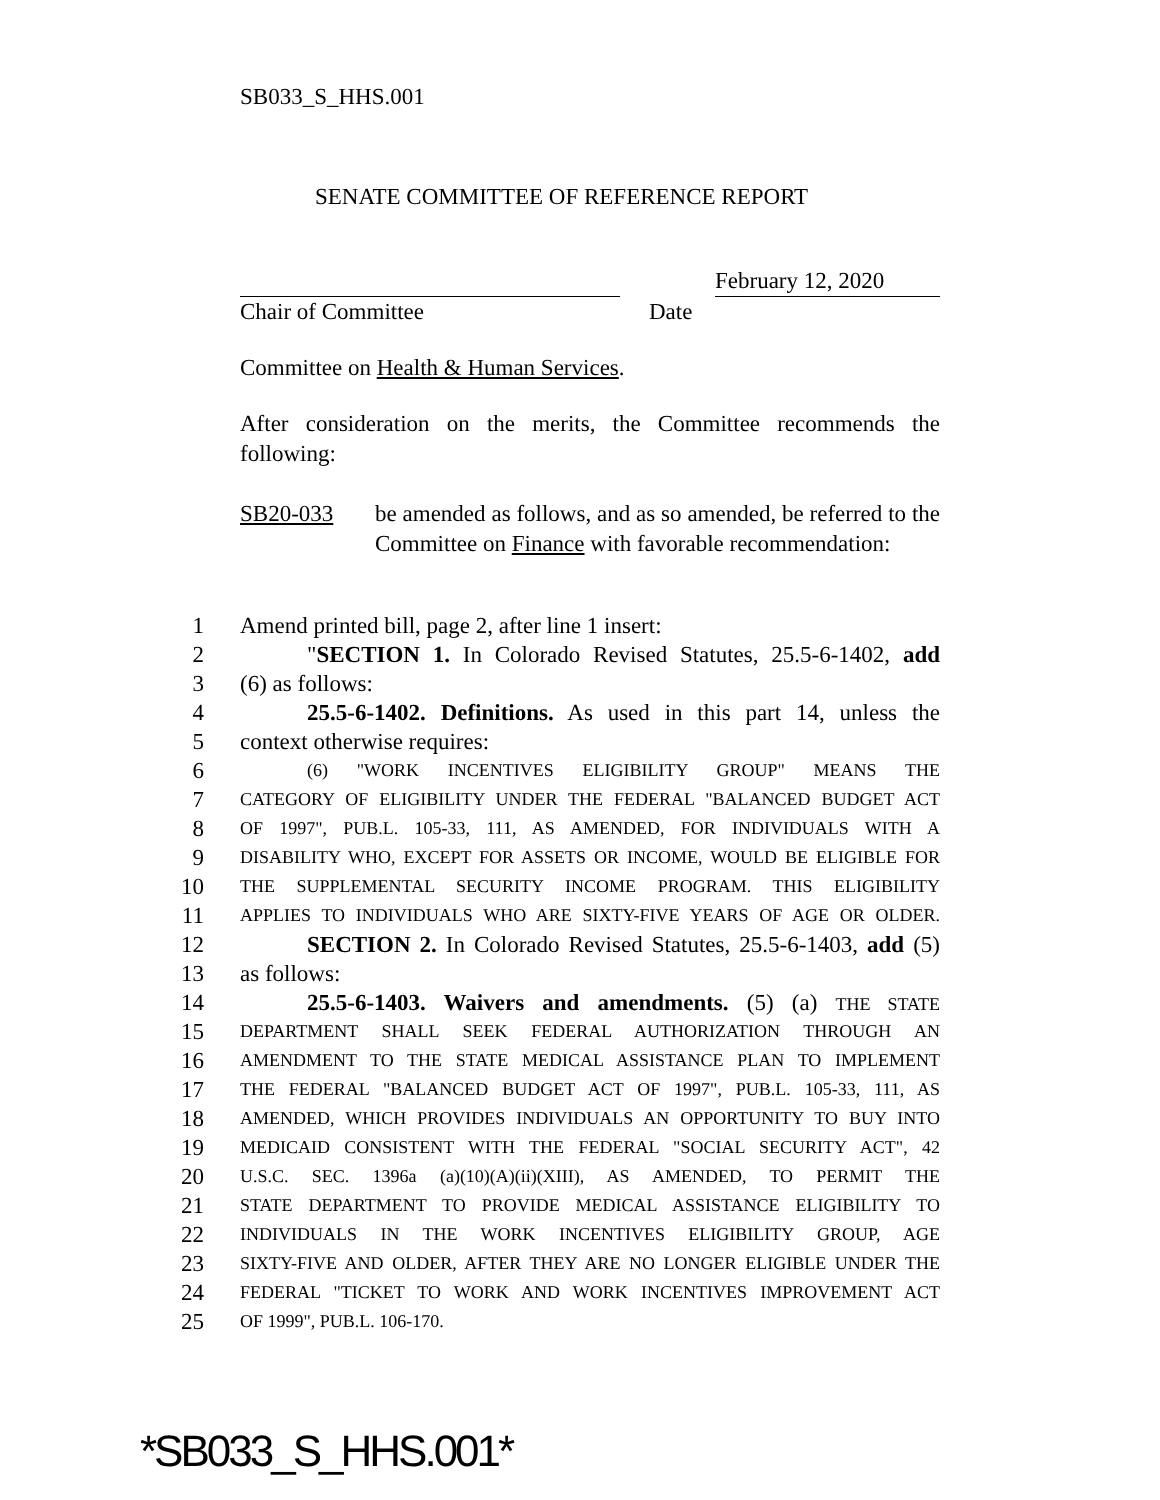SB033_S_HHS.001
SENATE COMMITTEE OF REFERENCE REPORT
February 12, 2020
Chair of Committee Date
Committee on Health & Human Services.
After consideration on the merits, the Committee recommends the following:
SB20-033 be amended as follows, and as so amended, be referred to the Committee on Finance with favorable recommendation:
1 Amend printed bill, page 2, after line 1 insert:
2 "SECTION 1. In Colorado Revised Statutes, 25.5-6-1402, add
3 (6) as follows:
4 25.5-6-1402. Definitions. As used in this part 14, unless the
5 context otherwise requires:
6 (6) "WORK INCENTIVES ELIGIBILITY GROUP" MEANS THE
7 CATEGORY OF ELIGIBILITY UNDER THE FEDERAL "BALANCED BUDGET ACT
8 OF 1997", PUB.L. 105-33, 111, AS AMENDED, FOR INDIVIDUALS WITH A
9 DISABILITY WHO, EXCEPT FOR ASSETS OR INCOME, WOULD BE ELIGIBLE FOR
10 THE SUPPLEMENTAL SECURITY INCOME PROGRAM. THIS ELIGIBILITY
11 APPLIES TO INDIVIDUALS WHO ARE SIXTY-FIVE YEARS OF AGE OR OLDER.
12 SECTION 2. In Colorado Revised Statutes, 25.5-6-1403, add (5)
13 as follows:
14 25.5-6-1403. Waivers and amendments. (5) (a) THE STATE
15 DEPARTMENT SHALL SEEK FEDERAL AUTHORIZATION THROUGH AN
16 AMENDMENT TO THE STATE MEDICAL ASSISTANCE PLAN TO IMPLEMENT
17 THE FEDERAL "BALANCED BUDGET ACT OF 1997", PUB.L. 105-33, 111, AS
18 AMENDED, WHICH PROVIDES INDIVIDUALS AN OPPORTUNITY TO BUY INTO
19 MEDICAID CONSISTENT WITH THE FEDERAL "SOCIAL SECURITY ACT", 42
20 U.S.C. SEC. 1396a (a)(10)(A)(ii)(XIII), AS AMENDED, TO PERMIT THE
21 STATE DEPARTMENT TO PROVIDE MEDICAL ASSISTANCE ELIGIBILITY TO
22 INDIVIDUALS IN THE WORK INCENTIVES ELIGIBILITY GROUP, AGE
23 SIXTY-FIVE AND OLDER, AFTER THEY ARE NO LONGER ELIGIBLE UNDER THE
24 FEDERAL "TICKET TO WORK AND WORK INCENTIVES IMPROVEMENT ACT
25 OF 1999", PUB.L. 106-170.
*SB033_S_HHS.001*